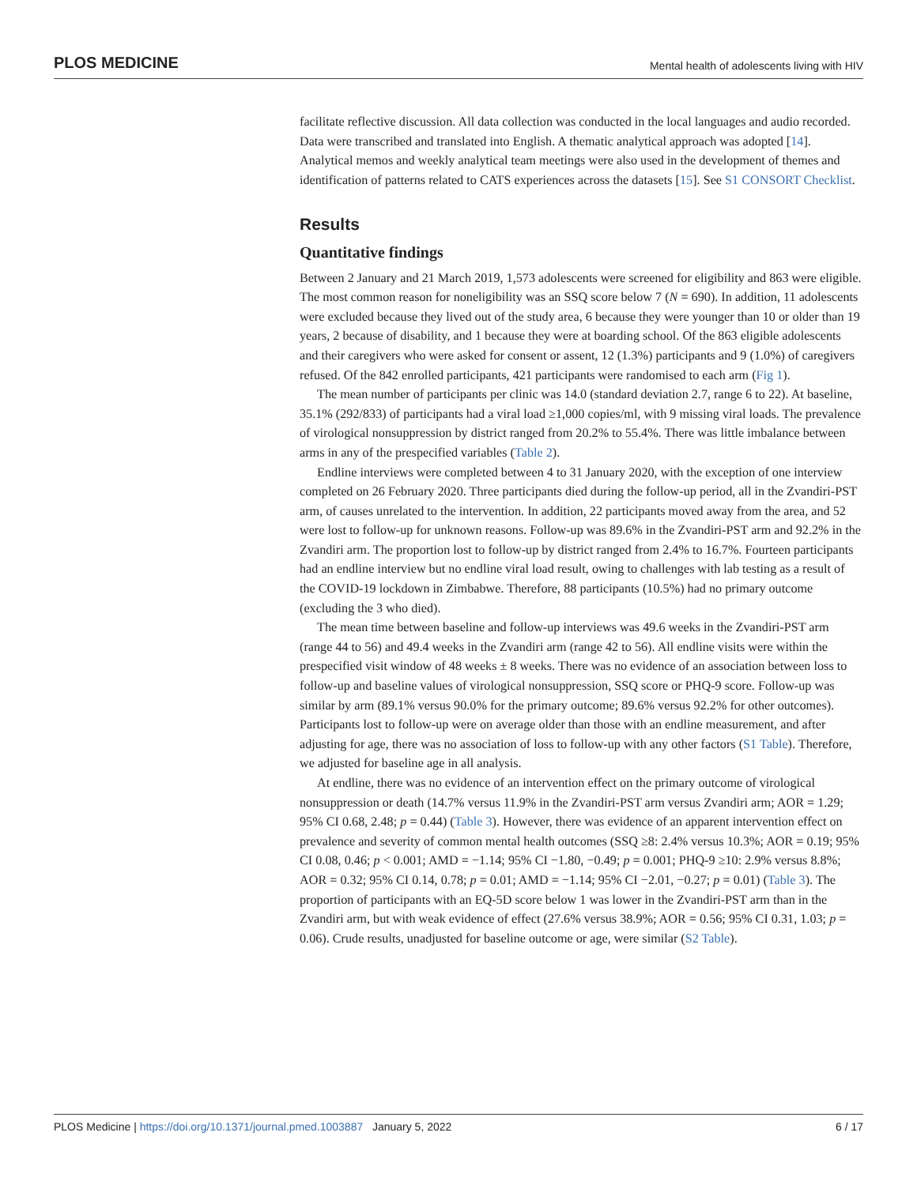PLOS MEDICINE Mental health of adolescents living with HIV
facilitate reflective discussion. All data collection was conducted in the local languages and audio recorded. Data were transcribed and translated into English. A thematic analytical approach was adopted [14]. Analytical memos and weekly analytical team meetings were also used in the development of themes and identification of patterns related to CATS experiences across the datasets [15]. See S1 CONSORT Checklist.
Results
Quantitative findings
Between 2 January and 21 March 2019, 1,573 adolescents were screened for eligibility and 863 were eligible. The most common reason for noneligibility was an SSQ score below 7 (N = 690). In addition, 11 adolescents were excluded because they lived out of the study area, 6 because they were younger than 10 or older than 19 years, 2 because of disability, and 1 because they were at boarding school. Of the 863 eligible adolescents and their caregivers who were asked for consent or assent, 12 (1.3%) participants and 9 (1.0%) of caregivers refused. Of the 842 enrolled participants, 421 participants were randomised to each arm (Fig 1).
The mean number of participants per clinic was 14.0 (standard deviation 2.7, range 6 to 22). At baseline, 35.1% (292/833) of participants had a viral load ≥1,000 copies/ml, with 9 missing viral loads. The prevalence of virological nonsuppression by district ranged from 20.2% to 55.4%. There was little imbalance between arms in any of the prespecified variables (Table 2).
Endline interviews were completed between 4 to 31 January 2020, with the exception of one interview completed on 26 February 2020. Three participants died during the follow-up period, all in the Zvandiri-PST arm, of causes unrelated to the intervention. In addition, 22 participants moved away from the area, and 52 were lost to follow-up for unknown reasons. Follow-up was 89.6% in the Zvandiri-PST arm and 92.2% in the Zvandiri arm. The proportion lost to follow-up by district ranged from 2.4% to 16.7%. Fourteen participants had an endline interview but no endline viral load result, owing to challenges with lab testing as a result of the COVID-19 lockdown in Zimbabwe. Therefore, 88 participants (10.5%) had no primary outcome (excluding the 3 who died).
The mean time between baseline and follow-up interviews was 49.6 weeks in the Zvandiri-PST arm (range 44 to 56) and 49.4 weeks in the Zvandiri arm (range 42 to 56). All endline visits were within the prespecified visit window of 48 weeks ± 8 weeks. There was no evidence of an association between loss to follow-up and baseline values of virological nonsuppression, SSQ score or PHQ-9 score. Follow-up was similar by arm (89.1% versus 90.0% for the primary outcome; 89.6% versus 92.2% for other outcomes). Participants lost to follow-up were on average older than those with an endline measurement, and after adjusting for age, there was no association of loss to follow-up with any other factors (S1 Table). Therefore, we adjusted for baseline age in all analysis.
At endline, there was no evidence of an intervention effect on the primary outcome of virological nonsuppression or death (14.7% versus 11.9% in the Zvandiri-PST arm versus Zvandiri arm; AOR = 1.29; 95% CI 0.68, 2.48; p = 0.44) (Table 3). However, there was evidence of an apparent intervention effect on prevalence and severity of common mental health outcomes (SSQ ≥8: 2.4% versus 10.3%; AOR = 0.19; 95% CI 0.08, 0.46; p < 0.001; AMD = −1.14; 95% CI −1.80, −0.49; p = 0.001; PHQ-9 ≥10: 2.9% versus 8.8%; AOR = 0.32; 95% CI 0.14, 0.78; p = 0.01; AMD = −1.14; 95% CI −2.01, −0.27; p = 0.01) (Table 3). The proportion of participants with an EQ-5D score below 1 was lower in the Zvandiri-PST arm than in the Zvandiri arm, but with weak evidence of effect (27.6% versus 38.9%; AOR = 0.56; 95% CI 0.31, 1.03; p = 0.06). Crude results, unadjusted for baseline outcome or age, were similar (S2 Table).
PLOS Medicine | https://doi.org/10.1371/journal.pmed.1003887 January 5, 2022 6 / 17